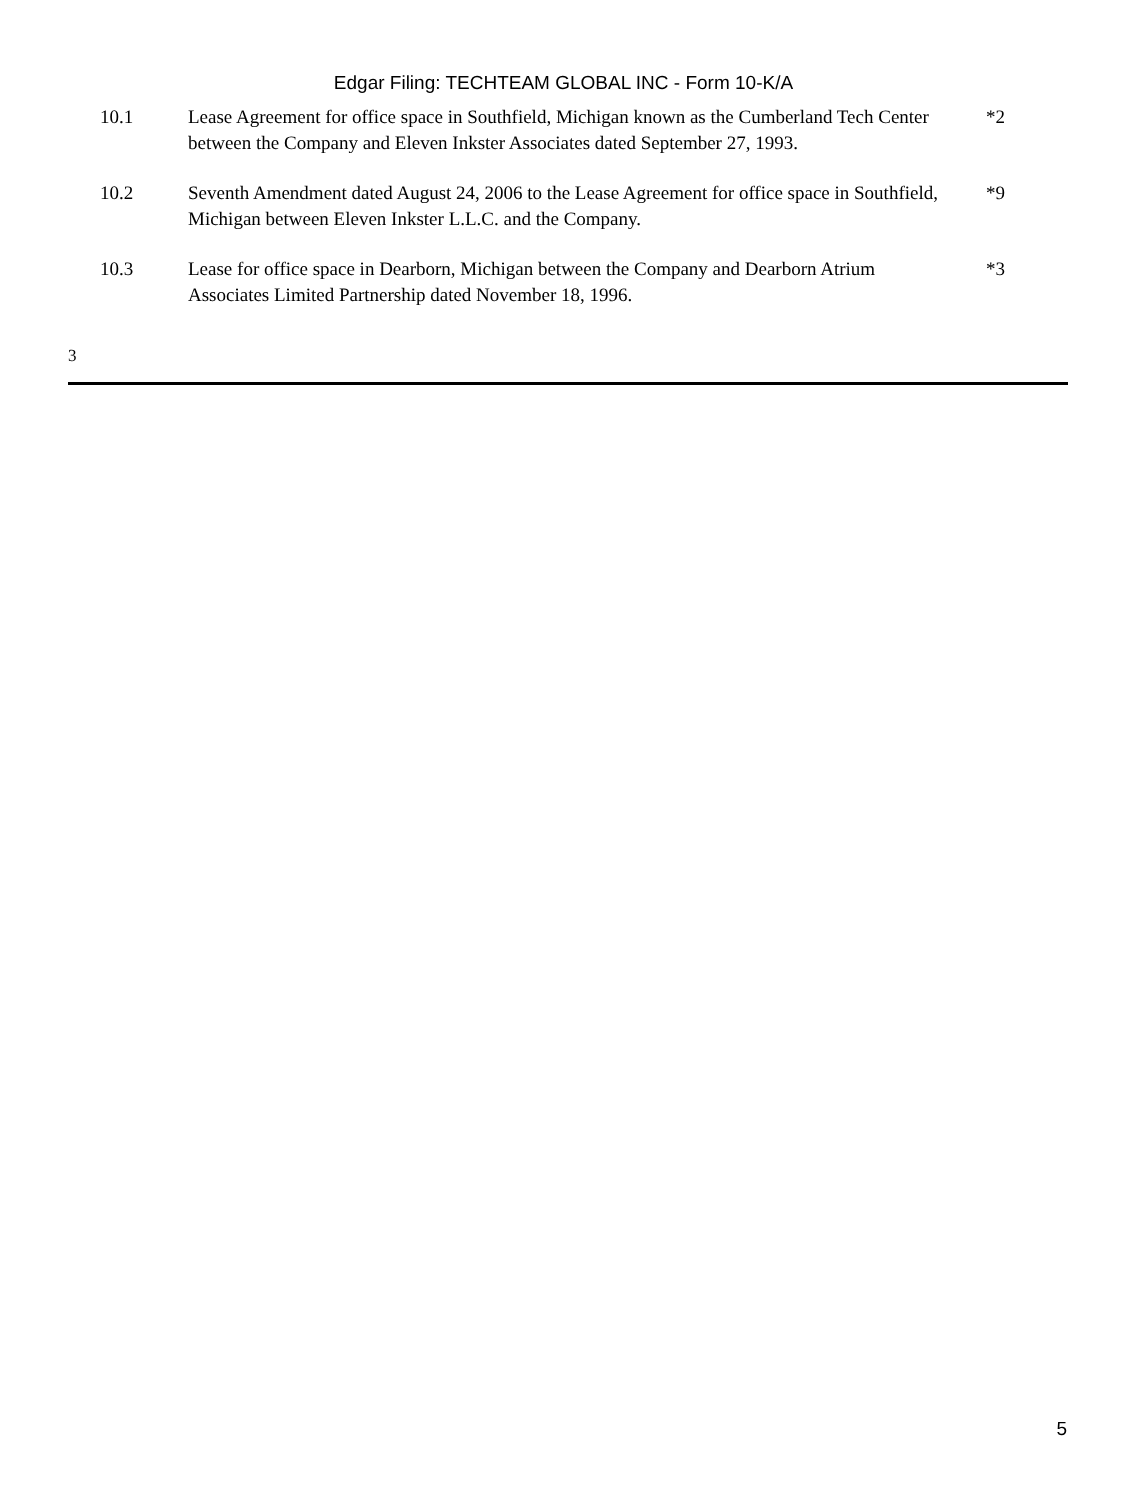Edgar Filing: TECHTEAM GLOBAL INC - Form 10-K/A
| 10.1 | Lease Agreement for office space in Southfield, Michigan known as the Cumberland Tech Center between the Company and Eleven Inkster Associates dated September 27, 1993. | *2 |
| 10.2 | Seventh Amendment dated August 24, 2006 to the Lease Agreement for office space in Southfield, Michigan between Eleven Inkster L.L.C. and the Company. | *9 |
| 10.3 | Lease for office space in Dearborn, Michigan between the Company and Dearborn Atrium Associates Limited Partnership dated November 18, 1996. | *3 |
3
5